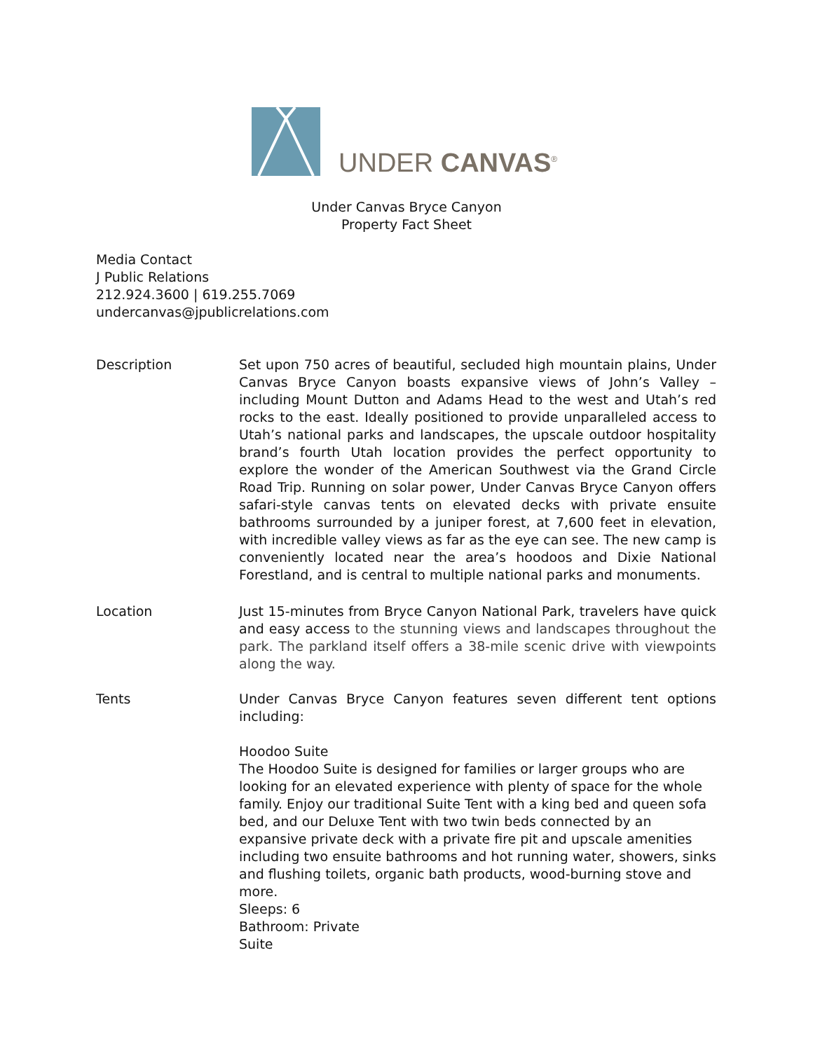UNDER CANVAS<sup>®</sup>
Under Canvas Bryce Canyon
Property Fact Sheet
Media Contact
J Public Relations
212.924.3600 | 619.255.7069
undercanvas@jpublicrelations.com
Description Set upon 750 acres of beautiful, secluded high mountain plains, Under Canvas Bryce Canyon boasts expansive views of John’s Valley – including Mount Dutton and Adams Head to the west and Utah’s red rocks to the east. Ideally positioned to provide unparalleled access to Utah’s national parks and landscapes, the upscale outdoor hospitality brand’s fourth Utah location provides the perfect opportunity to explore the wonder of the American Southwest via the Grand Circle Road Trip. Running on solar power, Under Canvas Bryce Canyon offers safari-style canvas tents on elevated decks with private ensuite bathrooms surrounded by a juniper forest, at 7,600 feet in elevation, with incredible valley views as far as the eye can see. The new camp is conveniently located near the area’s hoodoos and Dixie National Forestland, and is central to multiple national parks and monuments.
Location Just 15-minutes from Bryce Canyon National Park, travelers have quick and easy access to the stunning views and landscapes throughout the park. The parkland itself offers a 38-mile scenic drive with viewpoints along the way.
Tents Under Canvas Bryce Canyon features seven different tent options including:
Hoodoo Suite
The Hoodoo Suite is designed for families or larger groups who are looking for an elevated experience with plenty of space for the whole family. Enjoy our traditional Suite Tent with a king bed and queen sofa bed, and our Deluxe Tent with two twin beds connected by an expansive private deck with a private fire pit and upscale amenities including two ensuite bathrooms and hot running water, showers, sinks and flushing toilets, organic bath products, wood-burning stove and more.
Sleeps: 6
Bathroom: Private
Suite